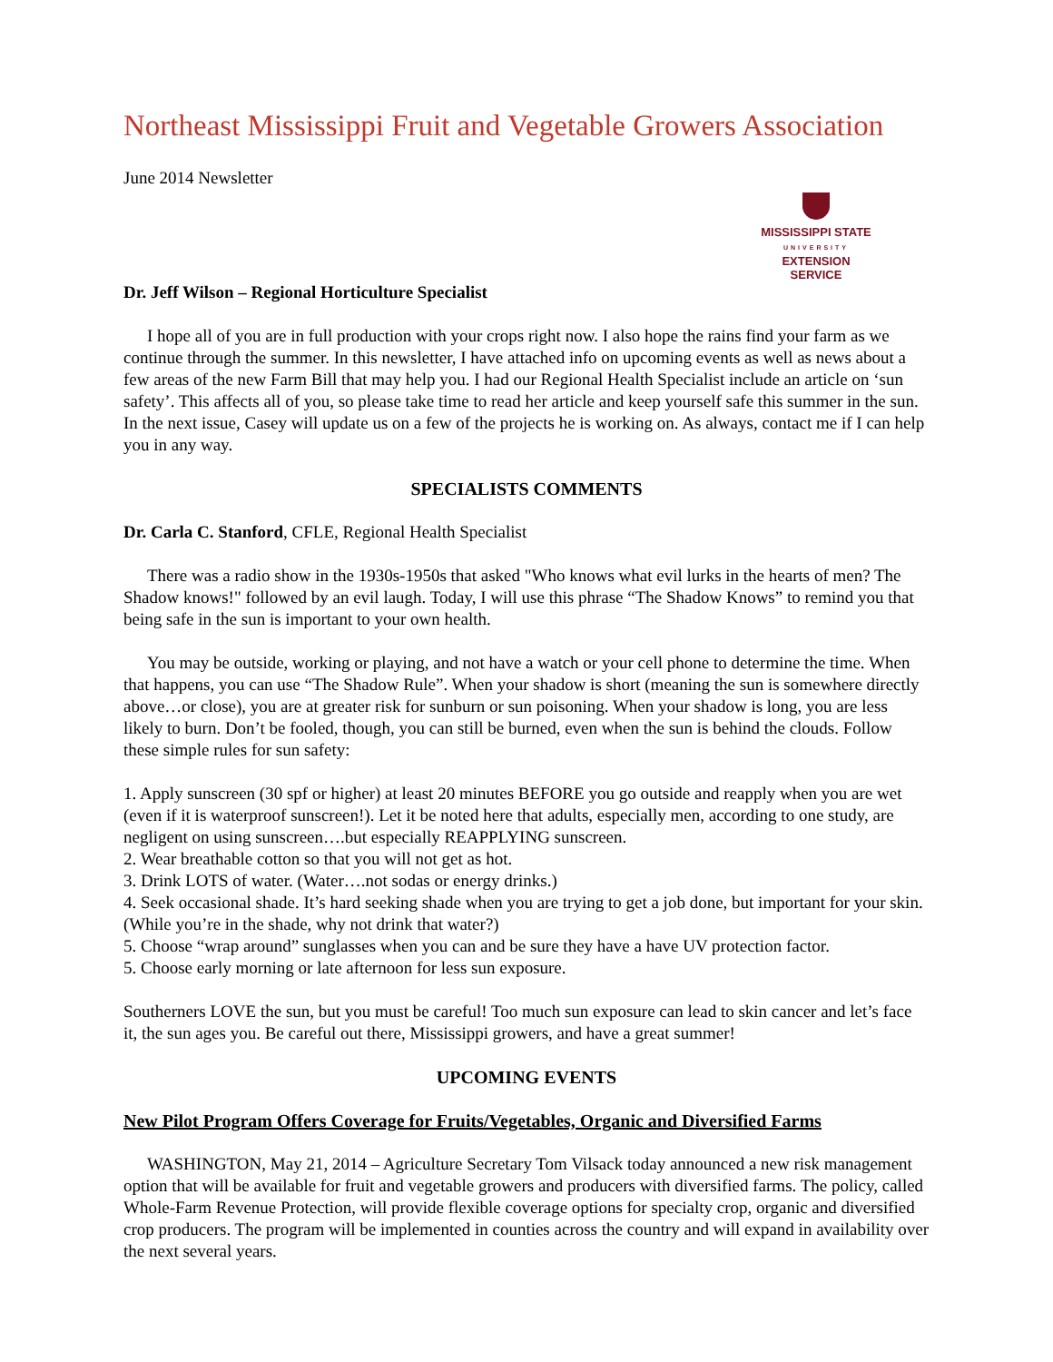Northeast Mississippi Fruit and Vegetable Growers Association
June 2014 Newsletter
MISSISSIPPI STATE
UNIVERSITY
EXTENSION SERVICE
Dr. Jeff Wilson – Regional Horticulture Specialist
I hope all of you are in full production with your crops right now. I also hope the rains find your farm as we continue through the summer. In this newsletter, I have attached info on upcoming events as well as news about a few areas of the new Farm Bill that may help you. I had our Regional Health Specialist include an article on ‘sun safety’. This affects all of you, so please take time to read her article and keep yourself safe this summer in the sun. In the next issue, Casey will update us on a few of the projects he is working on. As always, contact me if I can help you in any way.
SPECIALISTS COMMENTS
Dr. Carla C. Stanford, CFLE, Regional Health Specialist
There was a radio show in the 1930s-1950s that asked "Who knows what evil lurks in the hearts of men? The Shadow knows!" followed by an evil laugh. Today, I will use this phrase “The Shadow Knows” to remind you that being safe in the sun is important to your own health.
You may be outside, working or playing, and not have a watch or your cell phone to determine the time. When that happens, you can use “The Shadow Rule”. When your shadow is short (meaning the sun is somewhere directly above…or close), you are at greater risk for sunburn or sun poisoning. When your shadow is long, you are less likely to burn. Don’t be fooled, though, you can still be burned, even when the sun is behind the clouds. Follow these simple rules for sun safety:
1. Apply sunscreen (30 spf or higher) at least 20 minutes BEFORE you go outside and reapply when you are wet (even if it is waterproof sunscreen!). Let it be noted here that adults, especially men, according to one study, are negligent on using sunscreen….but especially REAPPLYING sunscreen.
2. Wear breathable cotton so that you will not get as hot.
3. Drink LOTS of water. (Water….not sodas or energy drinks.)
4. Seek occasional shade. It’s hard seeking shade when you are trying to get a job done, but important for your skin. (While you’re in the shade, why not drink that water?)
5. Choose “wrap around” sunglasses when you can and be sure they have a have UV protection factor.
5. Choose early morning or late afternoon for less sun exposure.
Southerners LOVE the sun, but you must be careful! Too much sun exposure can lead to skin cancer and let’s face it, the sun ages you. Be careful out there, Mississippi growers, and have a great summer!
UPCOMING EVENTS
New Pilot Program Offers Coverage for Fruits/Vegetables, Organic and Diversified Farms
WASHINGTON, May 21, 2014 – Agriculture Secretary Tom Vilsack today announced a new risk management option that will be available for fruit and vegetable growers and producers with diversified farms. The policy, called Whole-Farm Revenue Protection, will provide flexible coverage options for specialty crop, organic and diversified crop producers. The program will be implemented in counties across the country and will expand in availability over the next several years.